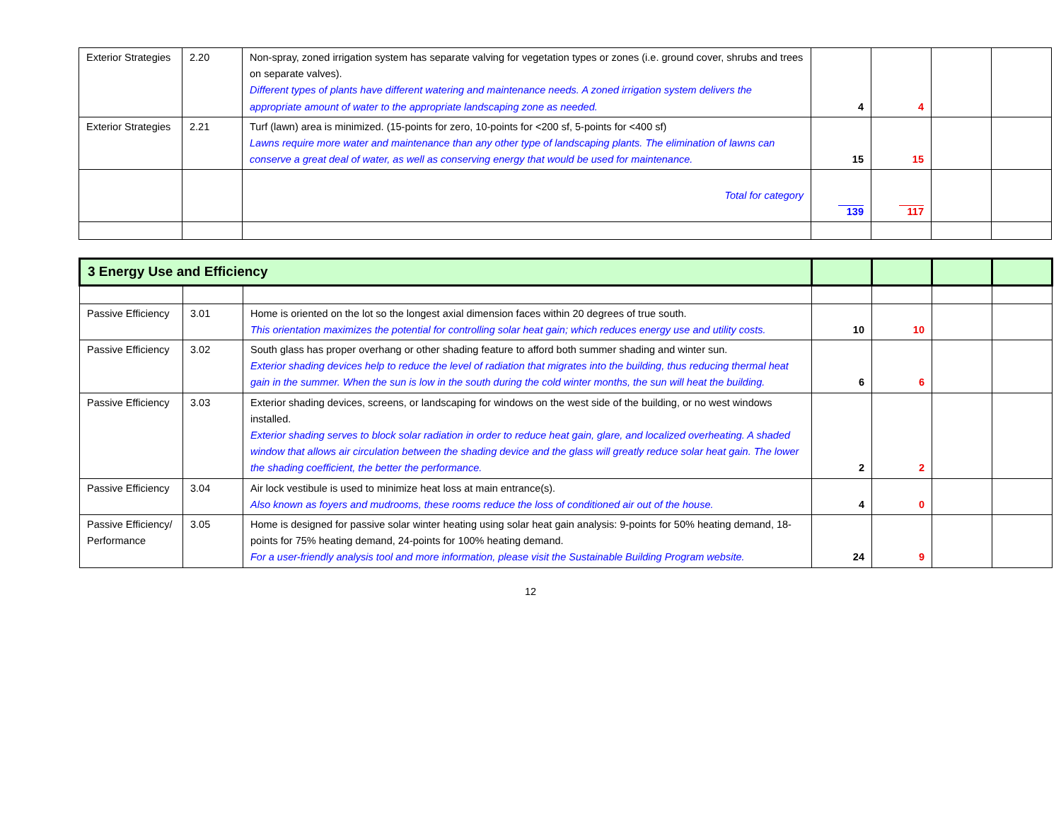| Exterior Strategies | 2.20 | Non-spray, zoned irrigation system has separate valving for vegetation types or zones (i.e. ground cover, shrubs and trees on separate valves). Different types of plants have different watering and maintenance needs. A zoned irrigation system delivers the appropriate amount of water to the appropriate landscaping zone as needed. | 4 | 4 | | |
| Exterior Strategies | 2.21 | Turf (lawn) area is minimized. (15-points for zero, 10-points for <200 sf, 5-points for <400 sf) Lawns require more water and maintenance than any other type of landscaping plants. The elimination of lawns can conserve a great deal of water, as well as conserving energy that would be used for maintenance. | 15 | 15 | | |
| | | Total for category | 139 | 117 | | |
| 3 Energy Use and Efficiency | | | | | | |
| Passive Efficiency | 3.01 | Home is oriented on the lot so the longest axial dimension faces within 20 degrees of true south. This orientation maximizes the potential for controlling solar heat gain; which reduces energy use and utility costs. | 10 | 10 | | |
| Passive Efficiency | 3.02 | South glass has proper overhang or other shading feature to afford both summer shading and winter sun. Exterior shading devices help to reduce the level of radiation that migrates into the building, thus reducing thermal heat gain in the summer. When the sun is low in the south during the cold winter months, the sun will heat the building. | 6 | 6 | | |
| Passive Efficiency | 3.03 | Exterior shading devices, screens, or landscaping for windows on the west side of the building, or no west windows installed. Exterior shading serves to block solar radiation in order to reduce heat gain, glare, and localized overheating. A shaded window that allows air circulation between the shading device and the glass will greatly reduce solar heat gain. The lower the shading coefficient, the better the performance. | 2 | 2 | | |
| Passive Efficiency | 3.04 | Air lock vestibule is used to minimize heat loss at main entrance(s). Also known as foyers and mudrooms, these rooms reduce the loss of conditioned air out of the house. | 4 | 0 | | |
| Passive Efficiency/ Performance | 3.05 | Home is designed for passive solar winter heating using solar heat gain analysis: 9-points for 50% heating demand, 18-points for 75% heating demand, 24-points for 100% heating demand. For a user-friendly analysis tool and more information, please visit the Sustainable Building Program website. | 24 | 9 | | |
12